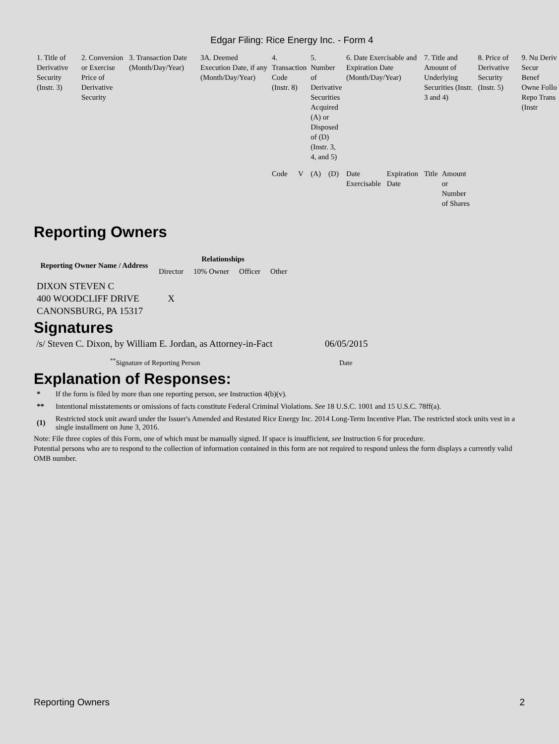Edgar Filing: Rice Energy Inc. - Form 4
| 1. Title of Derivative Security (Instr. 3) | 2. Conversion or Exercise Price of Derivative Security | 3. Transaction Date (Month/Day/Year) | 3A. Deemed Execution Date, if any (Month/Day/Year) | 4. Transaction Code (Instr. 8) | | 5. Number of Derivative Securities Acquired (A) or Disposed of (D) (Instr. 3, 4, and 5) | | 6. Date Exercisable and Expiration Date (Month/Day/Year) | | 7. Title and Amount of Underlying Securities (Instr. 3 and 4) | | 8. Price of Derivative Security (Instr. 5) | 9. Nu Deriv Secur Benef Owne Follo Repo Trans (Instr |
| | | | | Code | V | (A) | (D) | Date Exercisable | Expiration Date | Title | Amount or Number of Shares | | |
Reporting Owners
| Reporting Owner Name / Address | Relationships | | | |
| --- | --- | --- | --- | --- |
| | Director | 10% Owner | Officer | Other |
| DIXON STEVEN C 400 WOODCLIFF DRIVE CANONSBURG, PA 15317 | X | | | |
Signatures
| /s/ Steven C. Dixon, by William E. Jordan, as Attorney-in-Fact | 06/05/2015 |
| <sup>**</sup> Signature of Reporting Person | Date |
Explanation of Responses:
| * | If the form is filed by more than one reporting person, see Instruction 4(b)(v). |
| ** | Intentional misstatements or omissions of facts constitute Federal Criminal Violations. See 18 U.S.C. 1001 and 15 U.S.C. 78ff(a). |
| (1) | Restricted stock unit award under the Issuer's Amended and Restated Rice Energy Inc. 2014 Long-Term Incentive Plan. The restricted stock units vest in a single installment on June 3, 2016. |
Note: File three copies of this Form, one of which must be manually signed. If space is insufficient, see Instruction 6 for procedure.
Potential persons who are to respond to the collection of information contained in this form are not required to respond unless the form displays a currently valid OMB number.
Reporting Owners 2